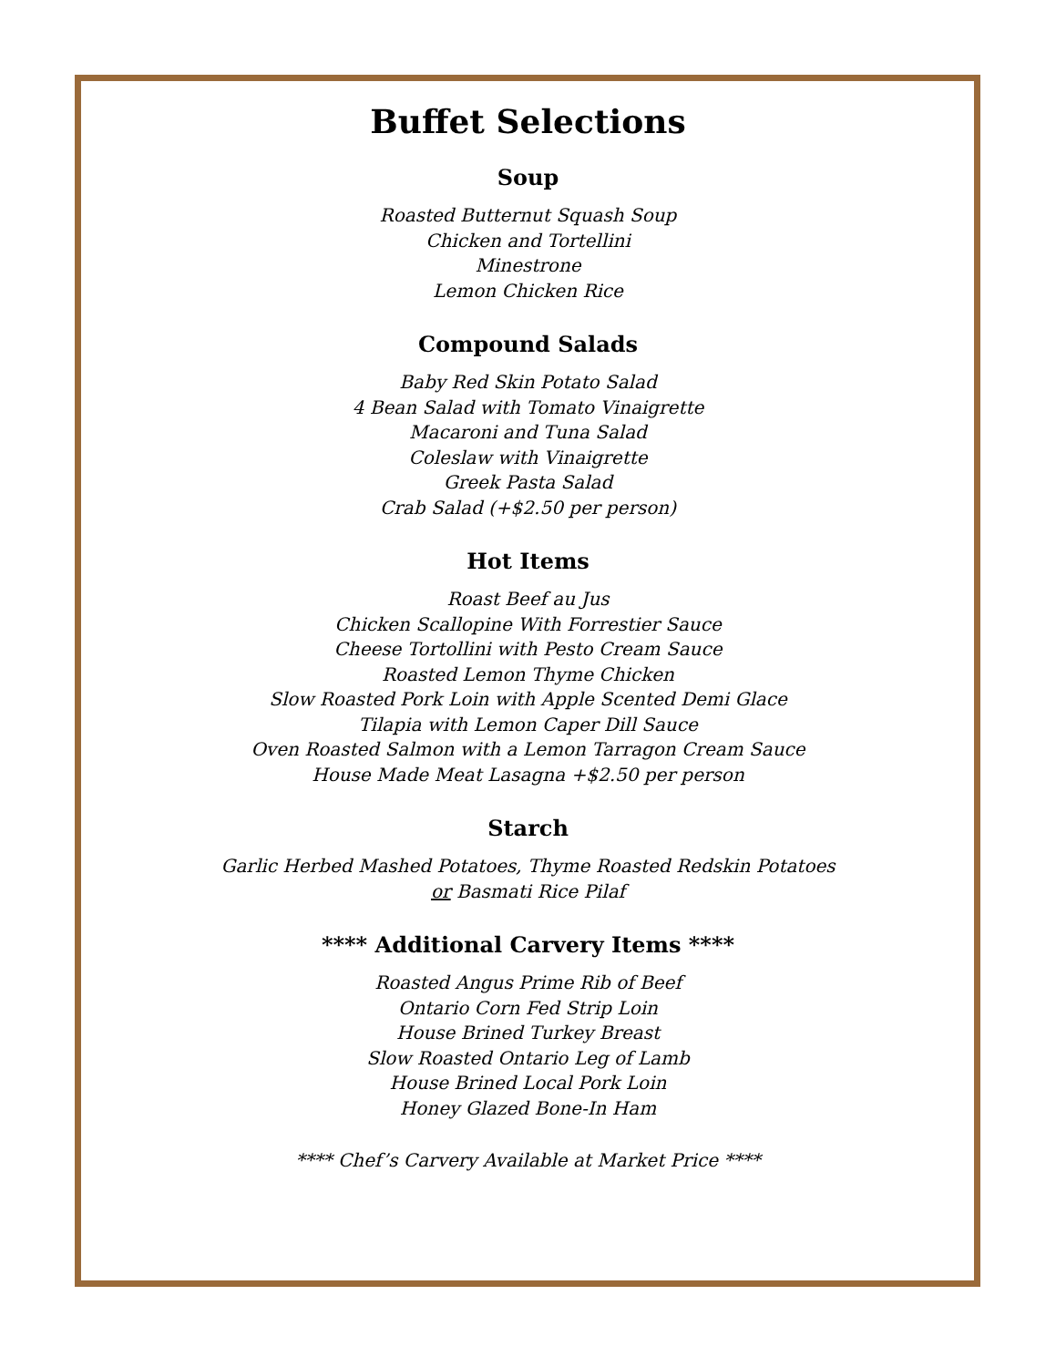Buffet Selections
Soup
Roasted Butternut Squash Soup
Chicken and Tortellini
Minestrone
Lemon Chicken Rice
Compound Salads
Baby Red Skin Potato Salad
4 Bean Salad with Tomato Vinaigrette
Macaroni and Tuna Salad
Coleslaw with Vinaigrette
Greek Pasta Salad
Crab Salad (+$2.50 per person)
Hot Items
Roast Beef au Jus
Chicken Scallopine With Forrestier Sauce
Cheese Tortollini with Pesto Cream Sauce
Roasted Lemon Thyme Chicken
Slow Roasted Pork Loin with Apple Scented Demi Glace
Tilapia with Lemon Caper Dill Sauce
Oven Roasted Salmon with a Lemon Tarragon Cream Sauce
House Made Meat Lasagna +$2.50 per person
Starch
Garlic Herbed Mashed Potatoes, Thyme Roasted Redskin Potatoes
or Basmati Rice Pilaf
**** Additional Carvery Items ****
Roasted Angus Prime Rib of Beef
Ontario Corn Fed Strip Loin
House Brined Turkey Breast
Slow Roasted Ontario Leg of Lamb
House Brined Local Pork Loin
Honey Glazed Bone-In Ham
**** Chef’s Carvery Available at Market Price ****